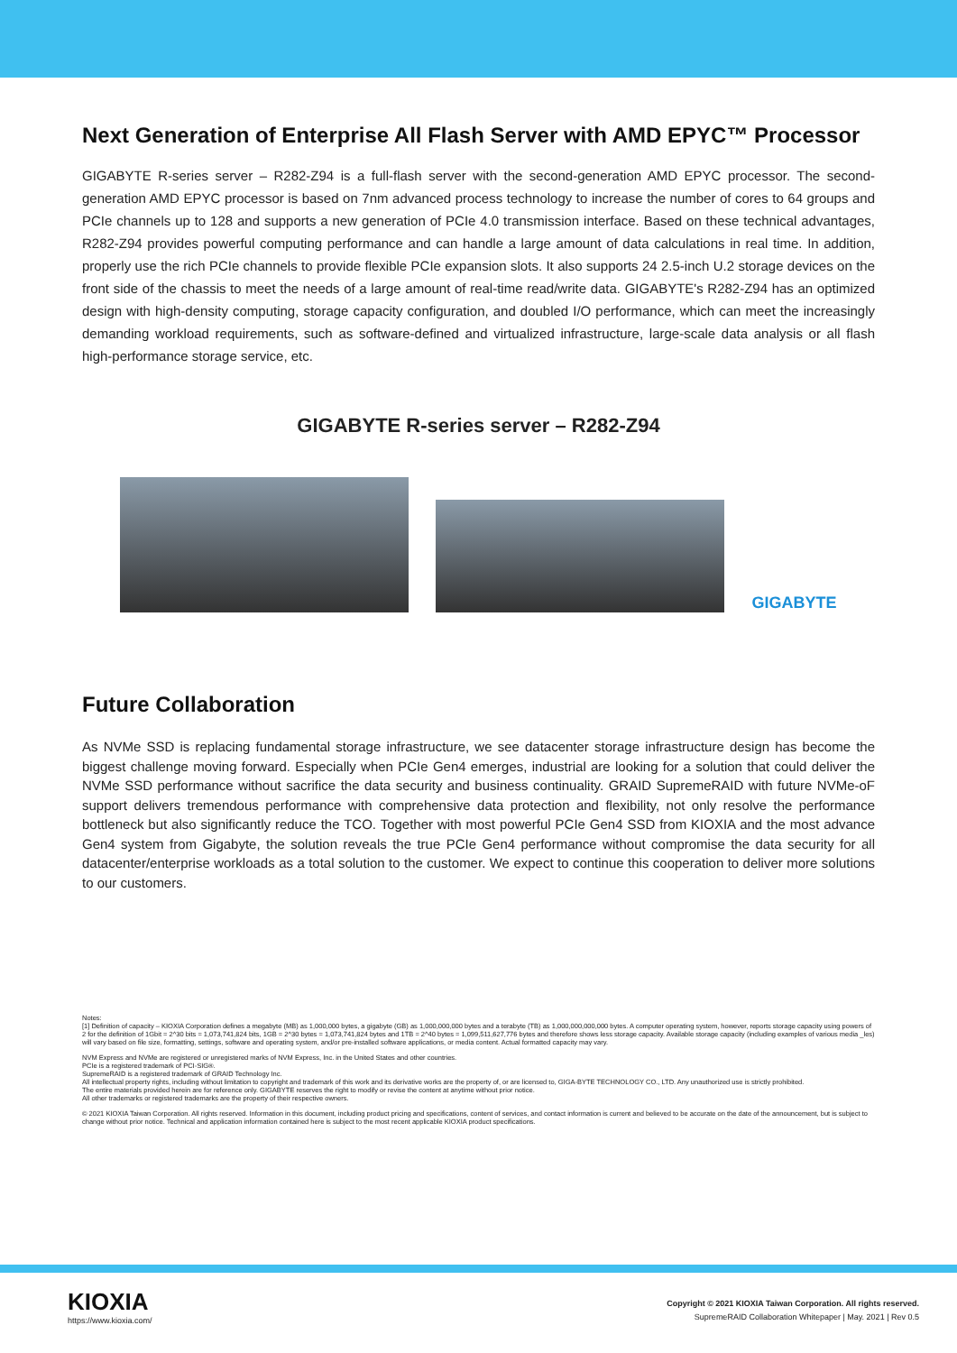Next Generation of Enterprise All Flash Server with AMD EPYC™ Processor
GIGABYTE R-series server – R282-Z94 is a full-flash server with the second-generation AMD EPYC processor. The second-generation AMD EPYC processor is based on 7nm advanced process technology to increase the number of cores to 64 groups and PCIe channels up to 128 and supports a new generation of PCIe 4.0 transmission interface. Based on these technical advantages, R282-Z94 provides powerful computing performance and can handle a large amount of data calculations in real time. In addition, properly use the rich PCIe channels to provide flexible PCIe expansion slots. It also supports 24 2.5-inch U.2 storage devices on the front side of the chassis to meet the needs of a large amount of real-time read/write data. GIGABYTE's R282-Z94 has an optimized design with high-density computing, storage capacity configuration, and doubled I/O performance, which can meet the increasingly demanding workload requirements, such as software-defined and virtualized infrastructure, large-scale data analysis or all flash high-performance storage service, etc.
GIGABYTE R-series server – R282-Z94
GIGABYTE
Future Collaboration
As NVMe SSD is replacing fundamental storage infrastructure, we see datacenter storage infrastructure design has become the biggest challenge moving forward. Especially when PCIe Gen4 emerges, industrial are looking for a solution that could deliver the NVMe SSD performance without sacrifice the data security and business continuality. GRAID SupremeRAID with future NVMe-oF support delivers tremendous performance with comprehensive data protection and flexibility, not only resolve the performance bottleneck but also significantly reduce the TCO. Together with most powerful PCIe Gen4 SSD from KIOXIA and the most advance Gen4 system from Gigabyte, the solution reveals the true PCIe Gen4 performance without compromise the data security for all datacenter/enterprise workloads as a total solution to the customer. We expect to continue this cooperation to deliver more solutions to our customers.
Notes:
[1] Definition of capacity – KIOXIA Corporation defines a megabyte (MB) as 1,000,000 bytes, a gigabyte (GB) as 1,000,000,000 bytes and a terabyte (TB) as 1,000,000,000,000 bytes. A computer operating system, however, reports storage capacity using powers of 2 for the definition of 1Gbit = 2^30 bits = 1,073,741,824 bits, 1GB = 2^30 bytes = 1,073,741,824 bytes and 1TB = 2^40 bytes = 1,099,511,627,776 bytes and therefore shows less storage capacity. Available storage capacity (including examples of various media _les) will vary based on file size, formatting, settings, software and operating system, and/or pre-installed software applications, or media content. Actual formatted capacity may vary.
NVM Express and NVMe are registered or unregistered marks of NVM Express, Inc. in the United States and other countries.
PCIe is a registered trademark of PCI-SIG®.
SupremeRAID is a registered trademark of GRAID Technology Inc.
All intellectual property rights, including without limitation to copyright and trademark of this work and its derivative works are the property of, or are licensed to, GIGA-BYTE TECHNOLOGY CO., LTD. Any unauthorized use is strictly prohibited.
The entire materials provided herein are for reference only. GIGABYTE reserves the right to modify or revise the content at anytime without prior notice.
All other trademarks or registered trademarks are the property of their respective owners.
© 2021 KIOXIA Taiwan Corporation. All rights reserved. Information in this document, including product pricing and specifications, content of services, and contact information is current and believed to be accurate on the date of the announcement, but is subject to change without prior notice. Technical and application information contained here is subject to the most recent applicable KIOXIA product specifications.
KIOXIA
https://www.kioxia.com/
Copyright © 2021 KIOXIA Taiwan Corporation. All rights reserved.
SupremeRAID Collaboration Whitepaper | May. 2021 | Rev 0.5